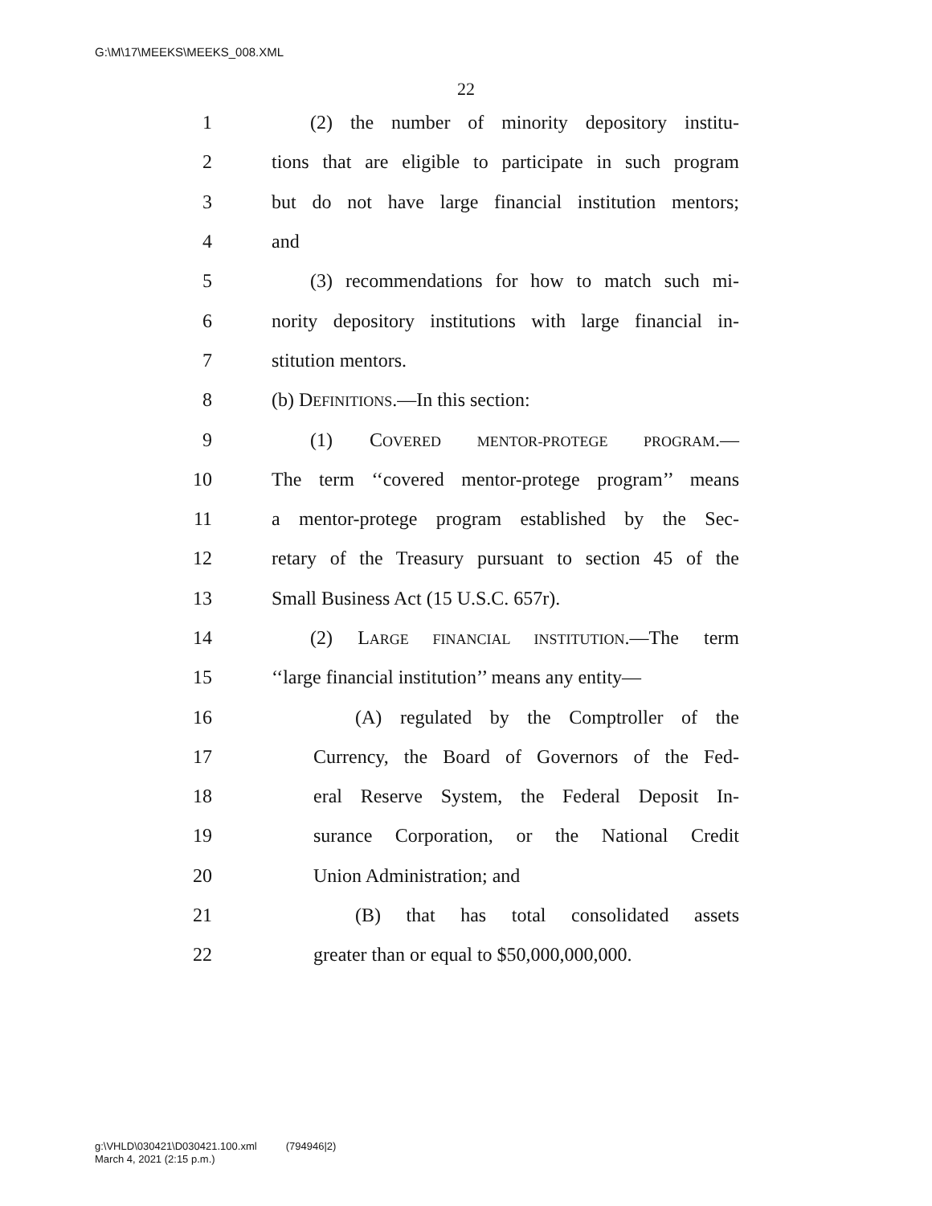G:\M\17\MEEKS\MEEKS_008.XML
22
1 (2) the number of minority depository institu-
2 tions that are eligible to participate in such program
3 but do not have large financial institution mentors;
4 and
5 (3) recommendations for how to match such mi-
6 nority depository institutions with large financial in-
7 stitution mentors.
8 (b) DEFINITIONS.—In this section:
9 (1) COVERED MENTOR-PROTEGE PROGRAM.—
10 The term ‘‘covered mentor-protege program’’ means
11 a mentor-protege program established by the Sec-
12 retary of the Treasury pursuant to section 45 of the
13 Small Business Act (15 U.S.C. 657r).
14 (2) LARGE FINANCIAL INSTITUTION.—The term
15 ‘‘large financial institution’’ means any entity—
16 (A) regulated by the Comptroller of the
17 Currency, the Board of Governors of the Fed-
18 eral Reserve System, the Federal Deposit In-
19 surance Corporation, or the National Credit
20 Union Administration; and
21 (B) that has total consolidated assets
22 greater than or equal to $50,000,000,000.
g:\VHLD\030421\D030421.100.xml (794946|2)
March 4, 2021 (2:15 p.m.)